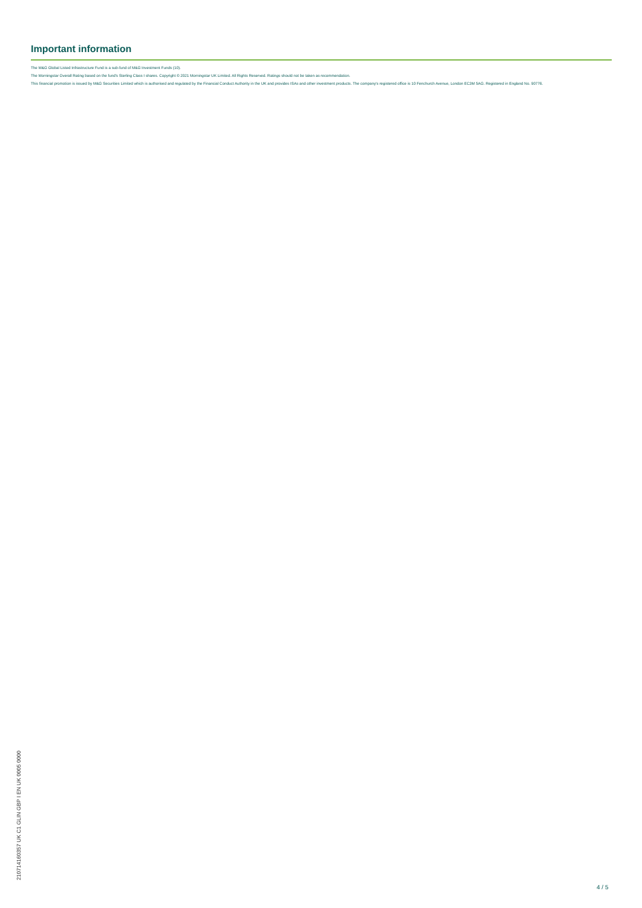Important information
The M&G Global Listed Infrastructure Fund is a sub-fund of M&G Investment Funds (10).
The Morningstar Overall Rating based on the fund's Sterling Class I shares. Copyright © 2021 Morningstar UK Limited. All Rights Reserved. Ratings should not be taken as recommendation.
This financial promotion is issued by M&G Securities Limited which is authorised and regulated by the Financial Conduct Authority in the UK and provides ISAs and other investment products. The company's registered office is 10 Fenchurch Avenue, London EC3M 5AG. Registered in England No. 90776.
210714160357 UK C1 GLIN GBP I EN UK 0005 0000
4 / 5